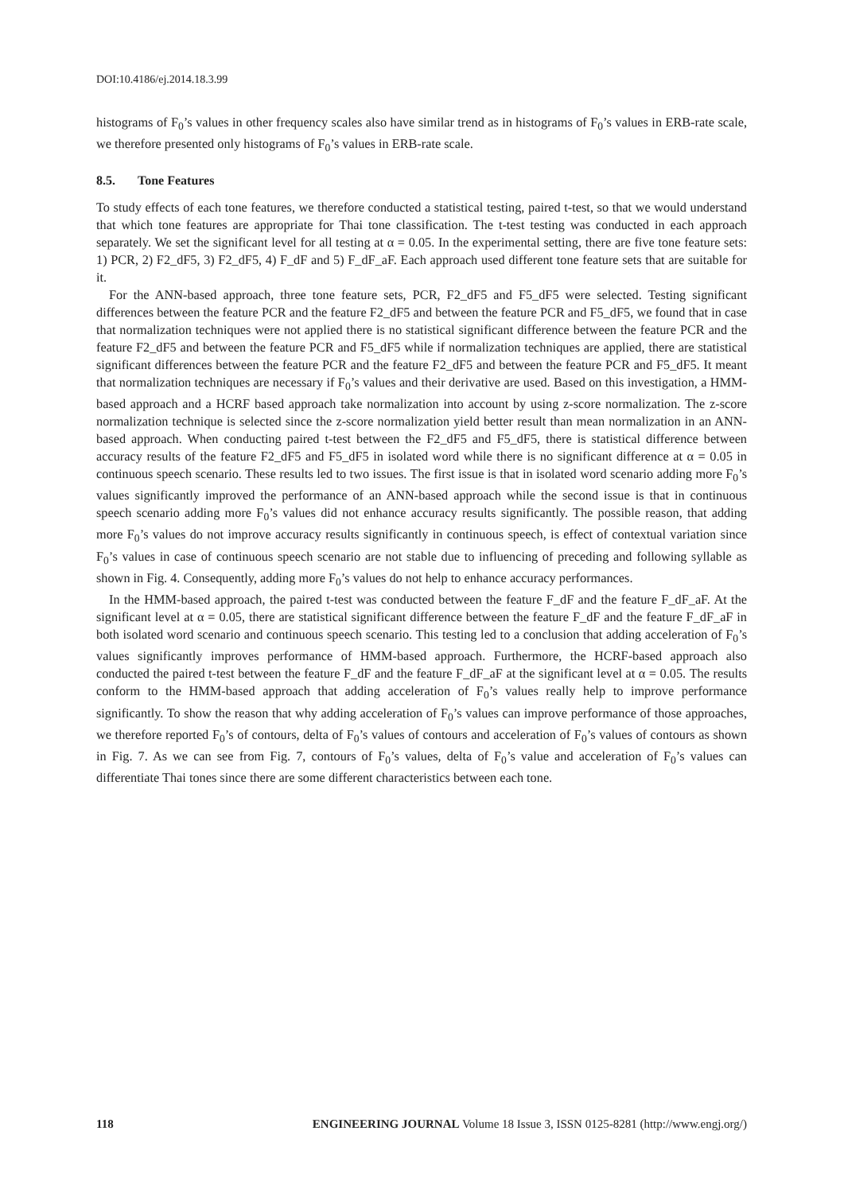DOI:10.4186/ej.2014.18.3.99
histograms of F<sub>0</sub>’s values in other frequency scales also have similar trend as in histograms of F<sub>0</sub>’s values in ERB-rate scale, we therefore presented only histograms of F<sub>0</sub>’s values in ERB-rate scale.
8.5. Tone Features
To study effects of each tone features, we therefore conducted a statistical testing, paired t-test, so that we would understand that which tone features are appropriate for Thai tone classification. The t-test testing was conducted in each approach separately. We set the significant level for all testing at α = 0.05. In the experimental setting, there are five tone feature sets: 1) PCR, 2) F2_dF5, 3) F2_dF5, 4) F_dF and 5) F_dF_aF. Each approach used different tone feature sets that are suitable for it.
For the ANN-based approach, three tone feature sets, PCR, F2_dF5 and F5_dF5 were selected. Testing significant differences between the feature PCR and the feature F2_dF5 and between the feature PCR and F5_dF5, we found that in case that normalization techniques were not applied there is no statistical significant difference between the feature PCR and the feature F2_dF5 and between the feature PCR and F5_dF5 while if normalization techniques are applied, there are statistical significant differences between the feature PCR and the feature F2_dF5 and between the feature PCR and F5_dF5. It meant that normalization techniques are necessary if F<sub>0</sub>’s values and their derivative are used. Based on this investigation, a HMM-based approach and a HCRF based approach take normalization into account by using z-score normalization. The z-score normalization technique is selected since the z-score normalization yield better result than mean normalization in an ANN-based approach. When conducting paired t-test between the F2_dF5 and F5_dF5, there is statistical difference between accuracy results of the feature F2_dF5 and F5_dF5 in isolated word while there is no significant difference at α = 0.05 in continuous speech scenario. These results led to two issues. The first issue is that in isolated word scenario adding more F<sub>0</sub>’s values significantly improved the performance of an ANN-based approach while the second issue is that in continuous speech scenario adding more F<sub>0</sub>’s values did not enhance accuracy results significantly. The possible reason, that adding more F<sub>0</sub>’s values do not improve accuracy results significantly in continuous speech, is effect of contextual variation since F<sub>0</sub>’s values in case of continuous speech scenario are not stable due to influencing of preceding and following syllable as shown in Fig. 4. Consequently, adding more F<sub>0</sub>’s values do not help to enhance accuracy performances.
In the HMM-based approach, the paired t-test was conducted between the feature F_dF and the feature F_dF_aF. At the significant level at α = 0.05, there are statistical significant difference between the feature F_dF and the feature F_dF_aF in both isolated word scenario and continuous speech scenario. This testing led to a conclusion that adding acceleration of F<sub>0</sub>’s values significantly improves performance of HMM-based approach. Furthermore, the HCRF-based approach also conducted the paired t-test between the feature F_dF and the feature F_dF_aF at the significant level at α = 0.05. The results conform to the HMM-based approach that adding acceleration of F<sub>0</sub>’s values really help to improve performance significantly. To show the reason that why adding acceleration of F<sub>0</sub>’s values can improve performance of those approaches, we therefore reported F<sub>0</sub>’s of contours, delta of F<sub>0</sub>’s values of contours and acceleration of F<sub>0</sub>’s values of contours as shown in Fig. 7. As we can see from Fig. 7, contours of F<sub>0</sub>’s values, delta of F<sub>0</sub>’s value and acceleration of F<sub>0</sub>’s values can differentiate Thai tones since there are some different characteristics between each tone.
118 ENGINEERING JOURNAL Volume 18 Issue 3, ISSN 0125-8281 (http://www.engj.org/)